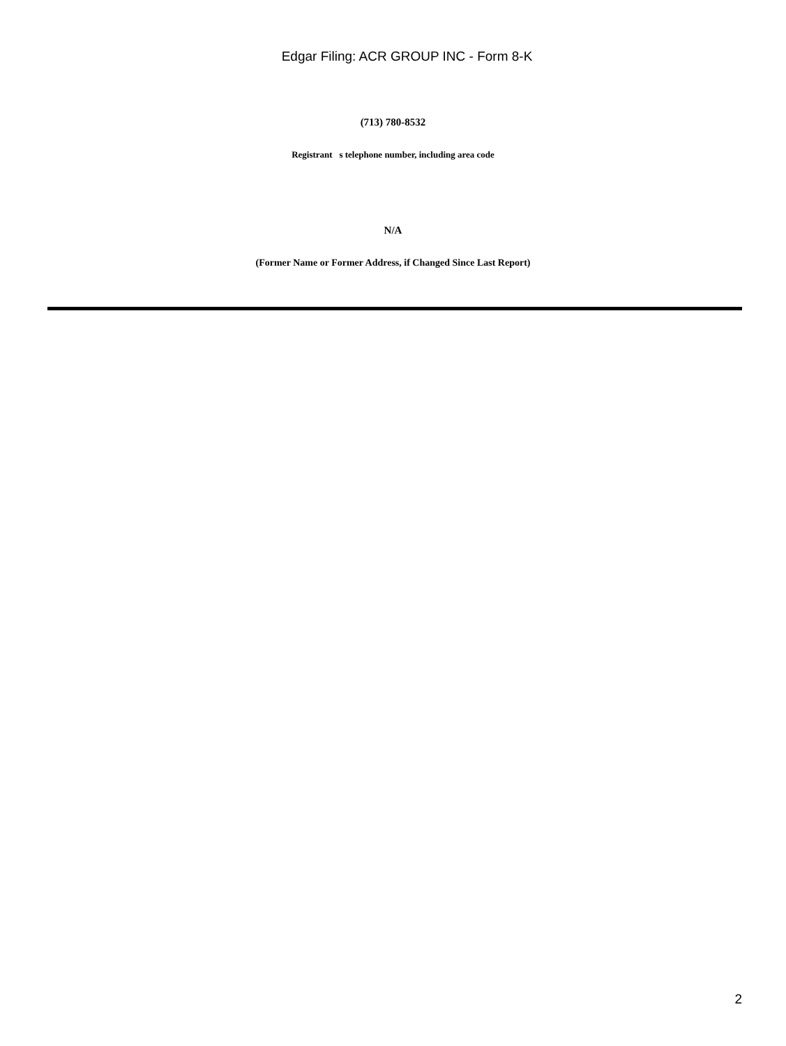Edgar Filing: ACR GROUP INC - Form 8-K
(713) 780-8532
Registrant s telephone number, including area code
N/A
(Former Name or Former Address, if Changed Since Last Report)
2